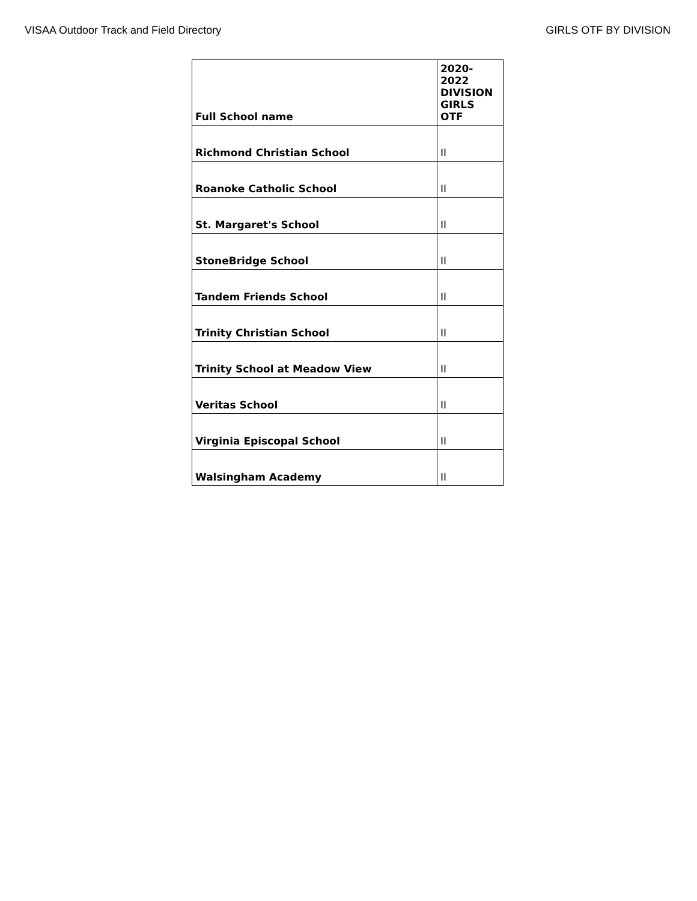VISAA Outdoor Track and Field Directory GIRLS OTF BY DIVISION
| Full School name | 2020-2022 DIVISION GIRLS OTF |
| --- | --- |
| Richmond Christian School | II |
| Roanoke Catholic School | II |
| St. Margaret's School | II |
| StoneBridge School | II |
| Tandem Friends School | II |
| Trinity Christian School | II |
| Trinity School at Meadow View | II |
| Veritas School | II |
| Virginia Episcopal School | II |
| Walsingham Academy | II |